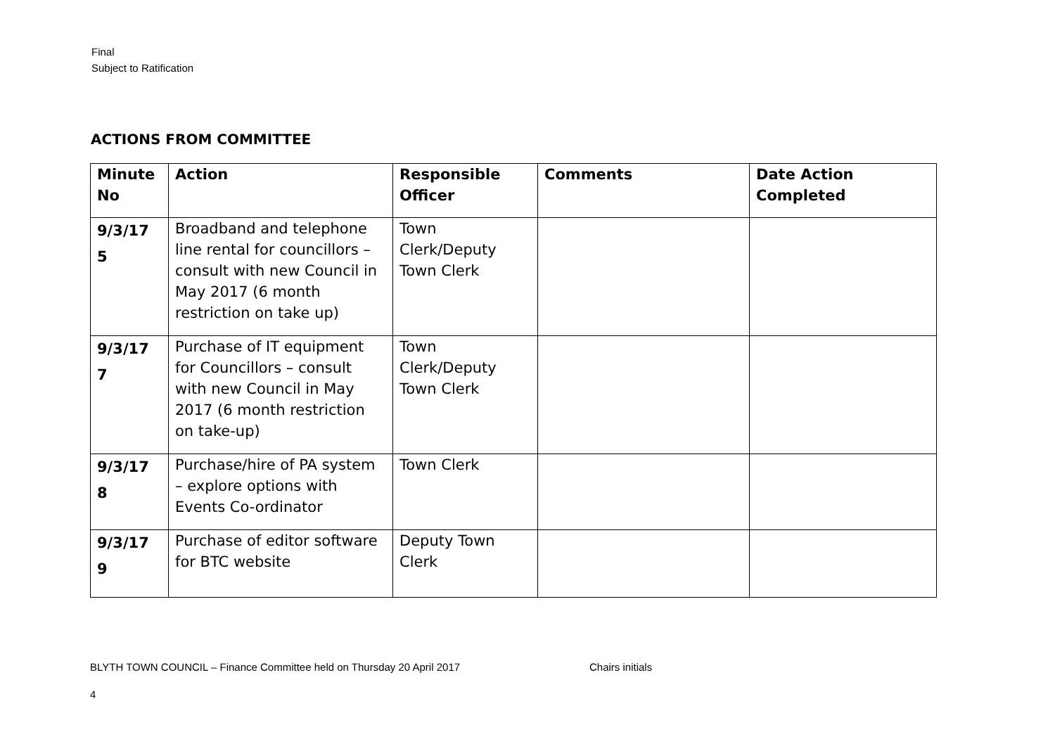Final
Subject to Ratification
ACTIONS FROM COMMITTEE
| Minute No | Action | Responsible Officer | Comments | Date Action Completed |
| --- | --- | --- | --- | --- |
| 9/3/17 5 | Broadband and telephone line rental for councillors – consult with new Council in May 2017 (6 month restriction on take up) | Town Clerk/Deputy Town Clerk | | |
| 9/3/17 7 | Purchase of IT equipment for Councillors – consult with new Council in May 2017 (6 month restriction on take-up) | Town Clerk/Deputy Town Clerk | | |
| 9/3/17 8 | Purchase/hire of PA system – explore options with Events Co-ordinator | Town Clerk | | |
| 9/3/17 9 | Purchase of editor software for BTC website | Deputy Town Clerk | | |
BLYTH TOWN COUNCIL – Finance Committee held on Thursday 20 April 2017 Chairs initials
4